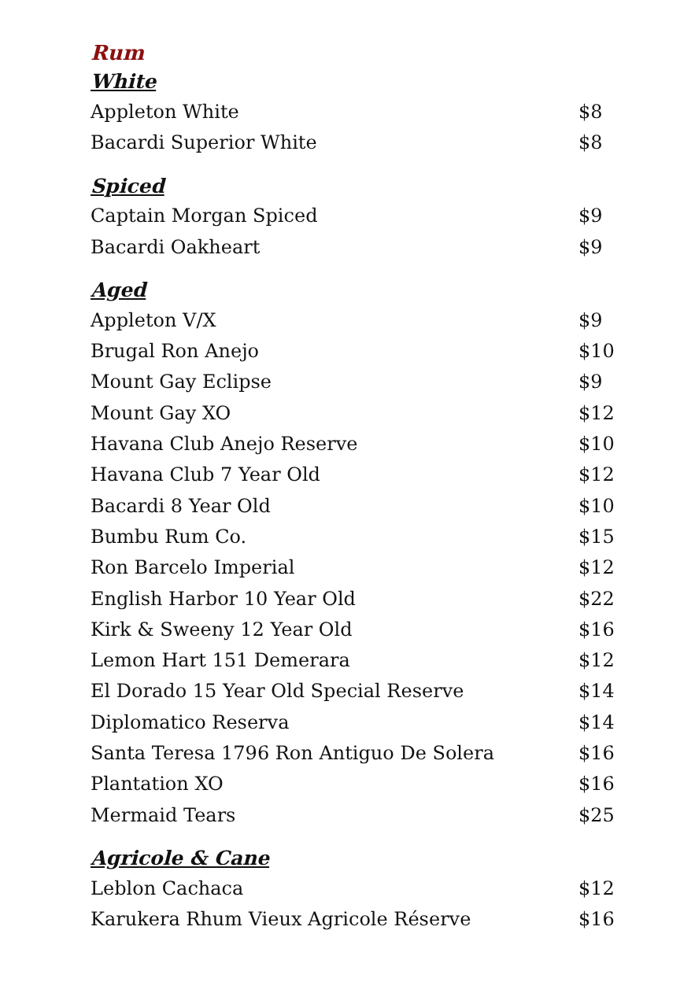Rum
White
| Appleton White | $8 |
| Bacardi Superior White | $8 |
Spiced
| Captain Morgan Spiced | $9 |
| Bacardi Oakheart | $9 |
Aged
| Appleton V/X | $9 |
| Brugal Ron Anejo | $10 |
| Mount Gay Eclipse | $9 |
| Mount Gay XO | $12 |
| Havana Club Anejo Reserve | $10 |
| Havana Club 7 Year Old | $12 |
| Bacardi 8 Year Old | $10 |
| Bumbu Rum Co. | $15 |
| Ron Barcelo Imperial | $12 |
| English Harbor 10 Year Old | $22 |
| Kirk & Sweeny 12 Year Old | $16 |
| Lemon Hart 151 Demerara | $12 |
| El Dorado 15 Year Old Special Reserve | $14 |
| Diplomatico Reserva | $14 |
| Santa Teresa 1796 Ron Antiguo De Solera | $16 |
| Plantation XO | $16 |
| Mermaid Tears | $25 |
Agricole & Cane
| Leblon Cachaca | $12 |
| Karukera Rhum Vieux Agricole Réserve | $16 |